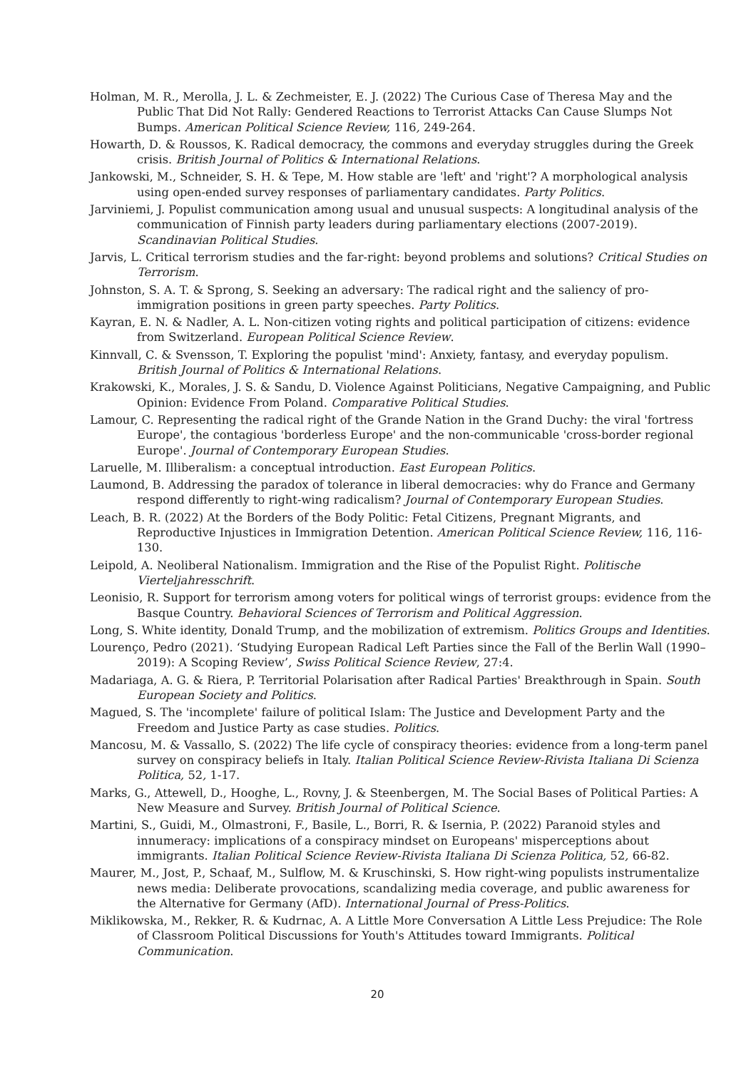Holman, M. R., Merolla, J. L. & Zechmeister, E. J. (2022) The Curious Case of Theresa May and the Public That Did Not Rally: Gendered Reactions to Terrorist Attacks Can Cause Slumps Not Bumps. American Political Science Review, 116, 249-264.
Howarth, D. & Roussos, K. Radical democracy, the commons and everyday struggles during the Greek crisis. British Journal of Politics & International Relations.
Jankowski, M., Schneider, S. H. & Tepe, M. How stable are 'left' and 'right'? A morphological analysis using open-ended survey responses of parliamentary candidates. Party Politics.
Jarviniemi, J. Populist communication among usual and unusual suspects: A longitudinal analysis of the communication of Finnish party leaders during parliamentary elections (2007-2019). Scandinavian Political Studies.
Jarvis, L. Critical terrorism studies and the far-right: beyond problems and solutions? Critical Studies on Terrorism.
Johnston, S. A. T. & Sprong, S. Seeking an adversary: The radical right and the saliency of pro-immigration positions in green party speeches. Party Politics.
Kayran, E. N. & Nadler, A. L. Non-citizen voting rights and political participation of citizens: evidence from Switzerland. European Political Science Review.
Kinnvall, C. & Svensson, T. Exploring the populist 'mind': Anxiety, fantasy, and everyday populism. British Journal of Politics & International Relations.
Krakowski, K., Morales, J. S. & Sandu, D. Violence Against Politicians, Negative Campaigning, and Public Opinion: Evidence From Poland. Comparative Political Studies.
Lamour, C. Representing the radical right of the Grande Nation in the Grand Duchy: the viral 'fortress Europe', the contagious 'borderless Europe' and the non-communicable 'cross-border regional Europe'. Journal of Contemporary European Studies.
Laruelle, M. Illiberalism: a conceptual introduction. East European Politics.
Laumond, B. Addressing the paradox of tolerance in liberal democracies: why do France and Germany respond differently to right-wing radicalism? Journal of Contemporary European Studies.
Leach, B. R. (2022) At the Borders of the Body Politic: Fetal Citizens, Pregnant Migrants, and Reproductive Injustices in Immigration Detention. American Political Science Review, 116, 116-130.
Leipold, A. Neoliberal Nationalism. Immigration and the Rise of the Populist Right. Politische Vierteljahresschrift.
Leonisio, R. Support for terrorism among voters for political wings of terrorist groups: evidence from the Basque Country. Behavioral Sciences of Terrorism and Political Aggression.
Long, S. White identity, Donald Trump, and the mobilization of extremism. Politics Groups and Identities.
Lourenço, Pedro (2021). ‘Studying European Radical Left Parties since the Fall of the Berlin Wall (1990–2019): A Scoping Review’, Swiss Political Science Review, 27:4.
Madariaga, A. G. & Riera, P. Territorial Polarisation after Radical Parties' Breakthrough in Spain. South European Society and Politics.
Magued, S. The 'incomplete' failure of political Islam: The Justice and Development Party and the Freedom and Justice Party as case studies. Politics.
Mancosu, M. & Vassallo, S. (2022) The life cycle of conspiracy theories: evidence from a long-term panel survey on conspiracy beliefs in Italy. Italian Political Science Review-Rivista Italiana Di Scienza Politica, 52, 1-17.
Marks, G., Attewell, D., Hooghe, L., Rovny, J. & Steenbergen, M. The Social Bases of Political Parties: A New Measure and Survey. British Journal of Political Science.
Martini, S., Guidi, M., Olmastroni, F., Basile, L., Borri, R. & Isernia, P. (2022) Paranoid styles and innumeracy: implications of a conspiracy mindset on Europeans' misperceptions about immigrants. Italian Political Science Review-Rivista Italiana Di Scienza Politica, 52, 66-82.
Maurer, M., Jost, P., Schaaf, M., Sulflow, M. & Kruschinski, S. How right-wing populists instrumentalize news media: Deliberate provocations, scandalizing media coverage, and public awareness for the Alternative for Germany (AfD). International Journal of Press-Politics.
Miklikowska, M., Rekker, R. & Kudrnac, A. A Little More Conversation A Little Less Prejudice: The Role of Classroom Political Discussions for Youth's Attitudes toward Immigrants. Political Communication.
20